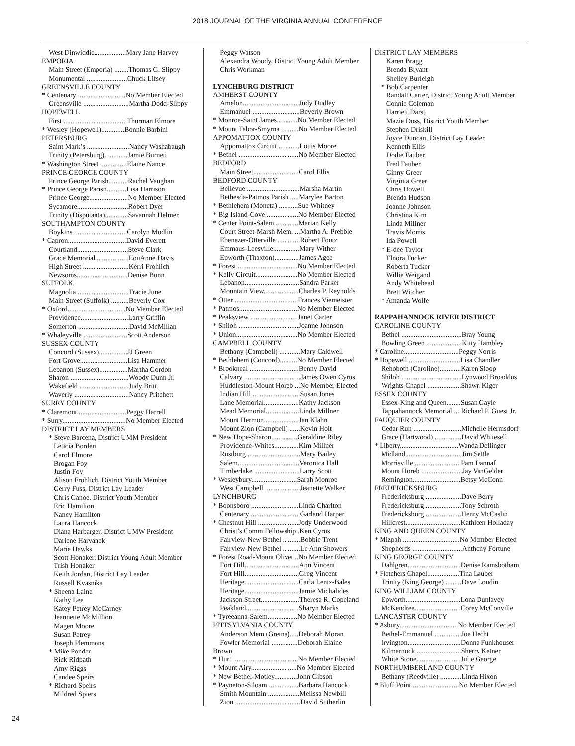2018 JOURNAL OF THE VIRGINIA ANNUAL CONFERENCE
West Dinwiddie..................Mary Jane Harvey
EMPORIA
Main Street (Emporia) ........Thomas G. Slippy
Monumental .......................Chuck Lifsey
GREENSVILLE COUNTY
* Centenary ...........................No Member Elected
Greensville ..........................Martha Dodd-Slippy
HOPEWELL
First ....................................Thurman Elmore
* Wesley (Hopewell).............Bonnie Barbini
PETERSBURG
Saint Mark’s ........................Nancy Washabaugh
Trinity (Petersburg).............Jamie Burnett
* Washington Street ...............Elaine Nance
PRINCE GEORGE COUNTY
Prince George Parish...........Rachel Vaughan
* Prince George Parish...........Lisa Harrison
Prince George......................No Member Elected
Sycamore.............................Robert Dyer
Trinity (Disputanta).............Savannah Helmer
SOUTHAMPTON COUNTY
Boykins ..............................Carolyn Modlin
* Capron.................................David Everett
Courtland.............................Steve Clark
Grace Memorial ..................LouAnne Davis
High Street ..........................Kerri Frohlich
Newsoms.............................Denise Bunn
SUFFOLK
Magnolia .............................Tracie June
Main Street (Suffolk) ..........Beverly Cox
* Oxford.................................No Member Elected
Providence...........................Larry Griffin
Somerton .............................David McMillan
* Whaleyville .........................Scott Anderson
SUSSEX COUNTY
Concord (Sussex)................JJ Green
Fort Grove...........................Lisa Hammer
Lebanon (Sussex)................Martha Gordon
Sharon .................................Woody Dunn Jr.
Wakefield ............................Judy Britt
Waverly ...............................Nancy Pritchett
SURRY COUNTY
* Claremont............................Peggy Harrell
* Surry....................................No Member Elected
DISTRICT LAY MEMBERS
* Steve Barcena, District UMM President
Leticia Borden
Carol Elmore
Brogan Foy
Justin Foy
Alison Frohlich, District Youth Member
Gerry Fuss, District Lay Leader
Chris Ganoe, District Youth Member
Eric Hamilton
Nancy Hamilton
Laura Hancock
Diana Harbarger, District UMW President
Darlene Harvanek
Marie Hawks
Scott Honaker, District Young Adult Member
Trish Honaker
Keith Jordan, District Lay Leader
Russell Kvasnika
* Sheena Laine
Kathy Lee
Katey Petrey McCarney
Jeannette McMillion
Magen Moore
Susan Petrey
Joseph Plemmons
* Mike Ponder
Rick Ridpath
Amy Riggs
Candee Speirs
* Richard Speirs
Mildred Spiers
Peggy Watson
Alexandra Woody, District Young Adult Member
Chris Workman
LYNCHBURG DISTRICT
AMHERST COUNTY
Amelon................................Judy Dudley
Emmanuel ...........................Beverly Brown
* Monroe-Saint James............No Member Elected
* Mount Tabor-Smyrna ..........No Member Elected
APPOMATTOX COUNTY
Appomattox Circuit ............Louis Moore
* Bethel ..................................No Member Elected
BEDFORD
Main Street..........................Carol Ellis
BEDFORD COUNTY
Bellevue ..............................Marsha Martin
Bethesda-Patmos Parish......Marylee Barton
* Bethlehem (Moneta) ...........Sue Whitney
* Big Island-Cove ..................No Member Elected
* Center Point-Salem .............Marian Kelly
Court Street-Marsh Mem. ...Martha A. Prebble
Ebenezer-Otterville .............Robert Foutz
Emmaus-Leesville...............Mary Wither
Epworth (Thaxton)..............James Agee
* Forest...................................No Member Elected
* Kelly Circuit........................No Member Elected
Lebanon...............................Sandra Parker
Mountain View....................Charles P. Reynolds
* Otter ....................................Frances Viemeister
* Patmos.................................No Member Elected
* Peaksview ...........................Janet Carter
* Shiloh ..................................Joanne Johnson
* Union...................................No Member Elected
CAMPBELL COUNTY
Bethany (Campbell) ............Mary Caldwell
* Bethlehem (Concord)..........No Member Elected
* Brookneal ............................Benny David
Calvary ................................James Owen Cyrus
Huddleston-Mount Horeb ...No Member Elected
Indian Hill ...........................Susan Jones
Lane Memorial....................Kathy Jackson
Mead Memorial...................Linda Millner
Mount Hermon....................Jan Klahn
Mount Zion (Campbell) ......Kevin Holt
* New Hope-Sharon...............Geraldine Riley
Providence-Whites..............Kim Millner
Rustburg ..............................Mary Bailey
Salem...................................Veronica Hall
Timberlake ..........................Larry Scott
* Wesleybury..........................Sarah Monroe
West Campbell ....................Jeanette Walker
LYNCHBURG
* Boonsboro ...........................Linda Charlton
Centenary ............................Garland Harper
* Chestnut Hill .......................Jody Underwood
Christ’s Comm Fellowship .Ken Cyrus
Fairview-New Bethel ..........Bobbie Trent
Fairview-New Bethel ..........Le Ann Showers
* Forest Road-Mount Olivet ..No Member Elected
Fort Hill...............................Ann Vincent
Fort Hill...............................Greg Vincent
Heritage...............................Carla Lentz-Bales
Heritage...............................Jamie Michalides
Jackson Street......................Theresa R. Copeland
Peakland..............................Sharyn Marks
* Tyreeanna-Salem.................No Member Elected
PITTSYLVANIA COUNTY
Anderson Mem (Gretna).....Deborah Moran
Fowler Memorial ...............Deborah Elaine
Brown
* Hurt .....................................No Member Elected
* Mount Airy..........................No Member Elected
* New Bethel-Motley.............John Gibson
* Payneton-Siloam .................Barbara Hancock
Smith Mountain ..................Melissa Newbill
Zion .....................................David Sutherlin
DISTRICT LAY MEMBERS
Karen Bragg
Brenda Bryant
Shelley Burleigh
* Bob Carpenter
Randall Carter, District Young Adult Member
Connie Coleman
Harriett Darst
Mazie Doss, District Youth Member
Stephen Driskill
Joyce Duncan, District Lay Leader
Kenneth Ellis
Dodie Fauber
Fred Fauber
Ginny Greer
Virginia Greer
Chris Howell
Brenda Hudson
Joanne Johnson
Christina Kim
Linda Millner
Travis Morris
Ida Powell
* E-dee Taylor
Elnora Tucker
Roberta Tucker
Willie Weigand
Andy Whitehead
Brett Witcher
* Amanda Wolfe
RAPPAHANNOCK RIVER DISTRICT
CAROLINE COUNTY
Bethel ..................................Bray Young
Bowling Green ....................Kitty Hambley
* Caroline...............................Peggy Norris
* Hopewell .............................Lisa Chandler
Rehoboth (Caroline)............Karen Sloop
Shiloh ..................................Lynwood Broaddus
Wrights Chapel ...................Shawn Kiger
ESSEX COUNTY
Essex-King and Queen........Susan Gayle
Tappahannock Memorial.....Richard P. Guest Jr.
FAUQUIER COUNTY
Cedar Run ...........................Michelle Hermsdorf
Grace (Hartwood) ...............David Whitesell
* Liberty.................................Wanda Dellinger
Midland ...............................Jim Settle
Morrisville...........................Pam Dannaf
Mount Horeb .......................Jay VanGelder
Remington...........................Betsy McConn
FREDERICKSBURG
Fredericksburg ....................Dave Berry
Fredericksburg ....................Tony Schroth
Fredericksburg ....................Henry McCaslin
Hillcrest...............................Kathleen Holladay
KING AND QUEEN COUNTY
* Mizpah ................................No Member Elected
Shepherds ............................Anthony Fortune
KING GEORGE COUNTY
Dahlgren..............................Denise Ramsbotham
* Fletchers Chapel..................Tina Lauber
Trinity (King George) .........Dave Loudin
KING WILLIAM COUNTY
Epworth...............................Lona Dunlavey
McKendree..........................Corey McConville
LANCASTER COUNTY
* Asbury.................................No Member Elected
Bethel-Emmanuel ...............Joe Hecht
Irvington..............................Donna Funkhouser
Kilmarnock .........................Sherry Ketner
White Stone.........................Julie George
NORTHUMBERLAND COUNTY
Bethany (Reedville) ............Linda Hixon
* Bluff Point...........................No Member Elected
24